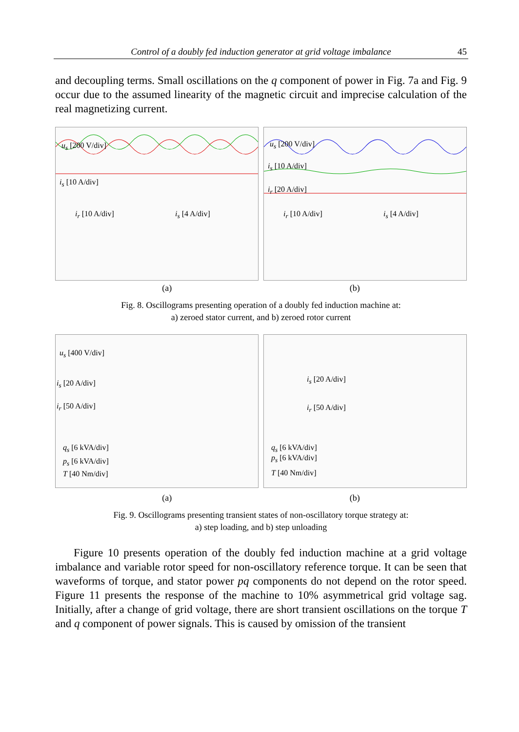Control of a doubly fed induction generator at grid voltage imbalance 45
and decoupling terms. Small oscillations on the q component of power in Fig. 7a and Fig. 9 occur due to the assumed linearity of the magnetic circuit and imprecise calculation of the real magnetizing current.
u<sub>s</sub> [200 V/div]
i<sub>s</sub> [10 A/div]
i<sub>r</sub> [10 A/div] i<sub>s</sub> [4 A/div]
u<sub>s</sub> [200 V/div]
i<sub>s</sub> [10 A/div]
i<sub>r</sub> [20 A/div]
i<sub>r</sub> [10 A/div] i<sub>s</sub> [4 A/div]
(a) (b)
Fig. 8. Oscillograms presenting operation of a doubly fed induction machine at:
a) zeroed stator current, and b) zeroed rotor current
u<sub>s</sub> [400 V/div]
i<sub>s</sub> [20 A/div]
i<sub>r</sub> [50 A/div]
q<sub>s</sub> [6 kVA/div]
p<sub>s</sub> [6 kVA/div]
T [40 Nm/div]
i<sub>s</sub> [20 A/div]
i<sub>r</sub> [50 A/div]
q<sub>s</sub> [6 kVA/div]
p<sub>s</sub> [6 kVA/div]
T [40 Nm/div]
(a) (b)
Fig. 9. Oscillograms presenting transient states of non-oscillatory torque strategy at:
a) step loading, and b) step unloading
Figure 10 presents operation of the doubly fed induction machine at a grid voltage imbalance and variable rotor speed for non-oscillatory reference torque. It can be seen that waveforms of torque, and stator power pq components do not depend on the rotor speed. Figure 11 presents the response of the machine to 10% asymmetrical grid voltage sag. Initially, after a change of grid voltage, there are short transient oscillations on the torque T and q component of power signals. This is caused by omission of the transient